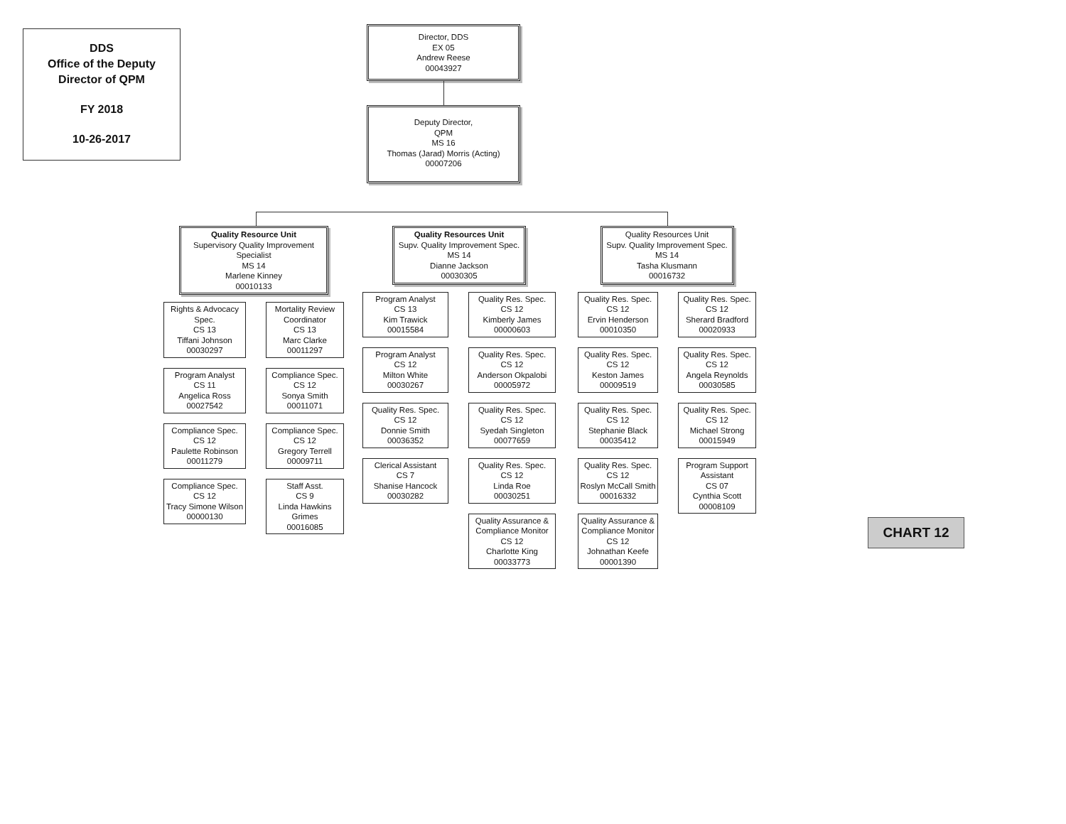DDS
Office of the Deputy
Director of QPM
FY 2018
10-26-2017
Director, DDS
EX 05
Andrew Reese
00043927
Deputy Director,
QPM
MS 16
Thomas (Jarad) Morris (Acting)
00007206
Quality Resource Unit
Supervisory Quality Improvement Specialist
MS 14
Marlene Kinney
00010133
Rights & Advocacy Spec.
CS 13
Tiffani Johnson
00030297
Program Analyst
CS 11
Angelica Ross
00027542
Compliance Spec.
CS 12
Paulette Robinson
00011279
Compliance Spec.
CS 12
Tracy Simone Wilson
00000130
Mortality Review Coordinator
CS 13
Marc Clarke
00011297
Compliance Spec.
CS 12
Sonya Smith
00011071
Compliance Spec.
CS 12
Gregory Terrell
00009711
Staff Asst.
CS 9
Linda Hawkins Grimes
00016085
Quality Resources Unit
Supv. Quality Improvement Spec.
MS 14
Dianne Jackson
00030305
Program Analyst
CS 13
Kim Trawick
00015584
Program Analyst
CS 12
Milton White
00030267
Quality Res. Spec.
CS 12
Donnie Smith
00036352
Clerical Assistant
CS 7
Shanise Hancock
00030282
Quality Res. Spec.
CS 12
Kimberly James
00000603
Quality Res. Spec.
CS 12
Anderson Okpalobi
00005972
Quality Res. Spec.
CS 12
Syedah Singleton
00077659
Quality Res. Spec.
CS 12
Linda Roe
00030251
Quality Assurance & Compliance Monitor
CS 12
Charlotte King
00033773
Quality Resources Unit
Supv. Quality Improvement Spec.
MS 14
Tasha Klusmann
00016732
Quality Res. Spec.
CS 12
Ervin Henderson
00010350
Quality Res. Spec.
CS 12
Keston James
00009519
Quality Res. Spec.
CS 12
Stephanie Black
00035412
Quality Res. Spec.
CS 12
Roslyn McCall Smith
00016332
Quality Assurance & Compliance Monitor
CS 12
Johnathan Keefe
00001390
Quality Res. Spec.
CS 12
Sherard Bradford
00020933
Quality Res. Spec.
CS 12
Angela Reynolds
00030585
Quality Res. Spec.
CS 12
Michael Strong
00015949
Program Support Assistant
CS 07
Cynthia Scott
00008109
CHART 12